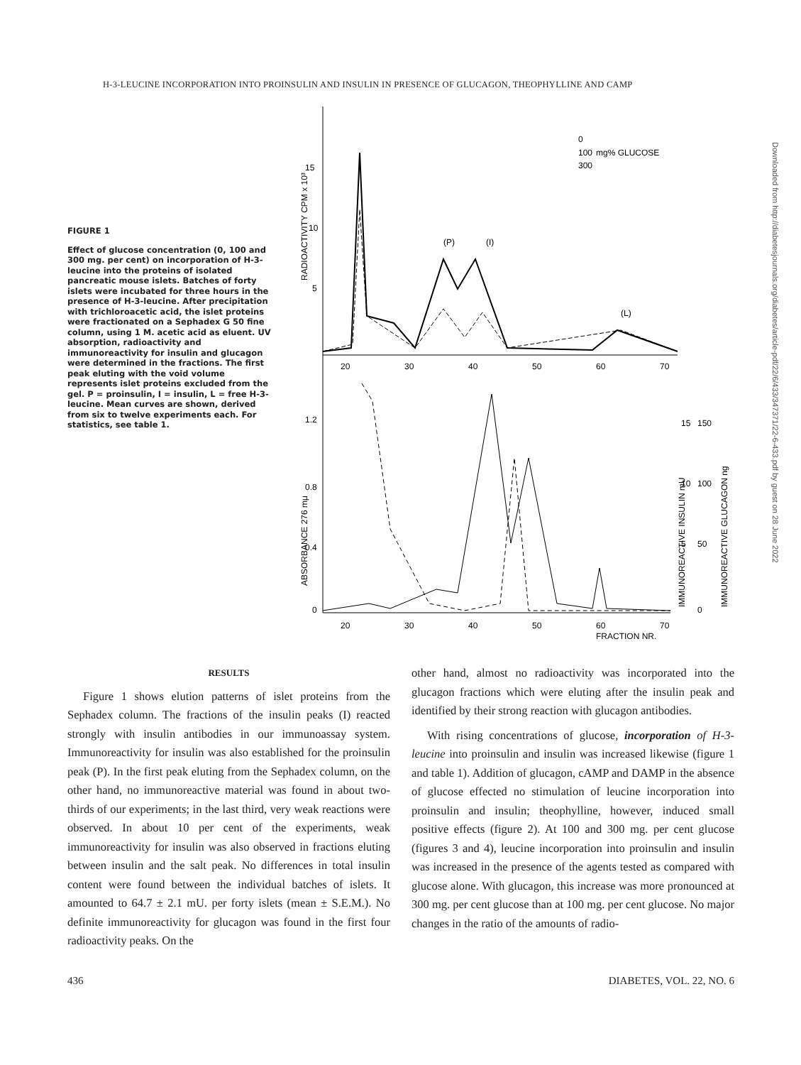H-3-LEUCINE INCORPORATION INTO PROINSULIN AND INSULIN IN PRESENCE OF GLUCAGON, THEOPHYLLINE AND CAMP
FIGURE 1
Effect of glucose concentration (0, 100 and 300 mg. per cent) on incorporation of H-3-leucine into the proteins of isolated pancreatic mouse islets. Batches of forty islets were incubated for three hours in the presence of H-3-leucine. After precipitation with trichloroacetic acid, the islet proteins were fractionated on a Sephadex G 50 fine column, using 1 M. acetic acid as eluent. UV absorption, radioactivity and immunoreactivity for insulin and glucagon were determined in the fractions. The first peak eluting with the void volume represents islet proteins excluded from the gel. P = proinsulin, I = insulin, L = free H-3-leucine. Mean curves are shown, derived from six to twelve experiments each. For statistics, see table 1.
15
10
5
1.2
0.8
0.4
0
20
30
40
50
60
70
20
30
40
50
60
70
FRACTION NR.
(P)
(I)
(L)
0
100
300
mg% GLUCOSE
15
150
10
100
5
50
0
RADIOACTIVITY CPM x 10³
ABSORBANCE 276 mμ
IMMUNOREACTIVE INSULIN mU
IMMUNOREACTIVE GLUCAGON ng
Downloaded from http://diabetesjournals.org/diabetes/article-pdf/22/6/433/347371/22-6-433.pdf by guest on 28 June 2022
RESULTS
Figure 1 shows elution patterns of islet proteins from the Sephadex column. The fractions of the insulin peaks (I) reacted strongly with insulin antibodies in our immunoassay system. Immunoreactivity for insulin was also established for the proinsulin peak (P). In the first peak eluting from the Sephadex column, on the other hand, no immunoreactive material was found in about two-thirds of our experiments; in the last third, very weak reactions were observed. In about 10 per cent of the experiments, weak immunoreactivity for insulin was also observed in fractions eluting between insulin and the salt peak. No differences in total insulin content were found between the individual batches of islets. It amounted to 64.7 ± 2.1 mU. per forty islets (mean ± S.E.M.). No definite immunoreactivity for glucagon was found in the first four radioactivity peaks. On the
other hand, almost no radioactivity was incorporated into the glucagon fractions which were eluting after the insulin peak and identified by their strong reaction with glucagon antibodies.
With rising concentrations of glucose, incorporation of H-3-leucine into proinsulin and insulin was increased likewise (figure 1 and table 1). Addition of glucagon, cAMP and DAMP in the absence of glucose effected no stimulation of leucine incorporation into proinsulin and insulin; theophylline, however, induced small positive effects (figure 2). At 100 and 300 mg. per cent glucose (figures 3 and 4), leucine incorporation into proinsulin and insulin was increased in the presence of the agents tested as compared with glucose alone. With glucagon, this increase was more pronounced at 300 mg. per cent glucose than at 100 mg. per cent glucose. No major changes in the ratio of the amounts of radio-
436 DIABETES, VOL. 22, NO. 6